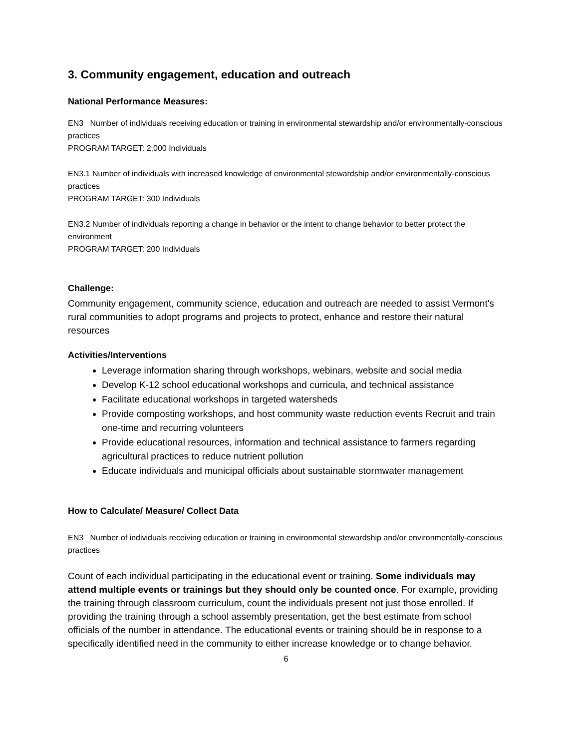3. Community engagement, education and outreach
National Performance Measures:
EN3 Number of individuals receiving education or training in environmental stewardship and/or environmentally-conscious practices
PROGRAM TARGET: 2,000 Individuals
EN3.1 Number of individuals with increased knowledge of environmental stewardship and/or environmentally-conscious practices
PROGRAM TARGET: 300 Individuals
EN3.2 Number of individuals reporting a change in behavior or the intent to change behavior to better protect the environment
PROGRAM TARGET: 200 Individuals
Challenge:
Community engagement, community science, education and outreach are needed to assist Vermont's rural communities to adopt programs and projects to protect, enhance and restore their natural resources
Activities/Interventions
Leverage information sharing through workshops, webinars, website and social media
Develop K-12 school educational workshops and curricula, and technical assistance
Facilitate educational workshops in targeted watersheds
Provide composting workshops, and host community waste reduction events Recruit and train one-time and recurring volunteers
Provide educational resources, information and technical assistance to farmers regarding agricultural practices to reduce nutrient pollution
Educate individuals and municipal officials about sustainable stormwater management
How to Calculate/ Measure/ Collect Data
EN3 Number of individuals receiving education or training in environmental stewardship and/or environmentally-conscious practices
Count of each individual participating in the educational event or training. Some individuals may attend multiple events or trainings but they should only be counted once. For example, providing the training through classroom curriculum, count the individuals present not just those enrolled. If providing the training through a school assembly presentation, get the best estimate from school officials of the number in attendance. The educational events or training should be in response to a specifically identified need in the community to either increase knowledge or to change behavior.
6